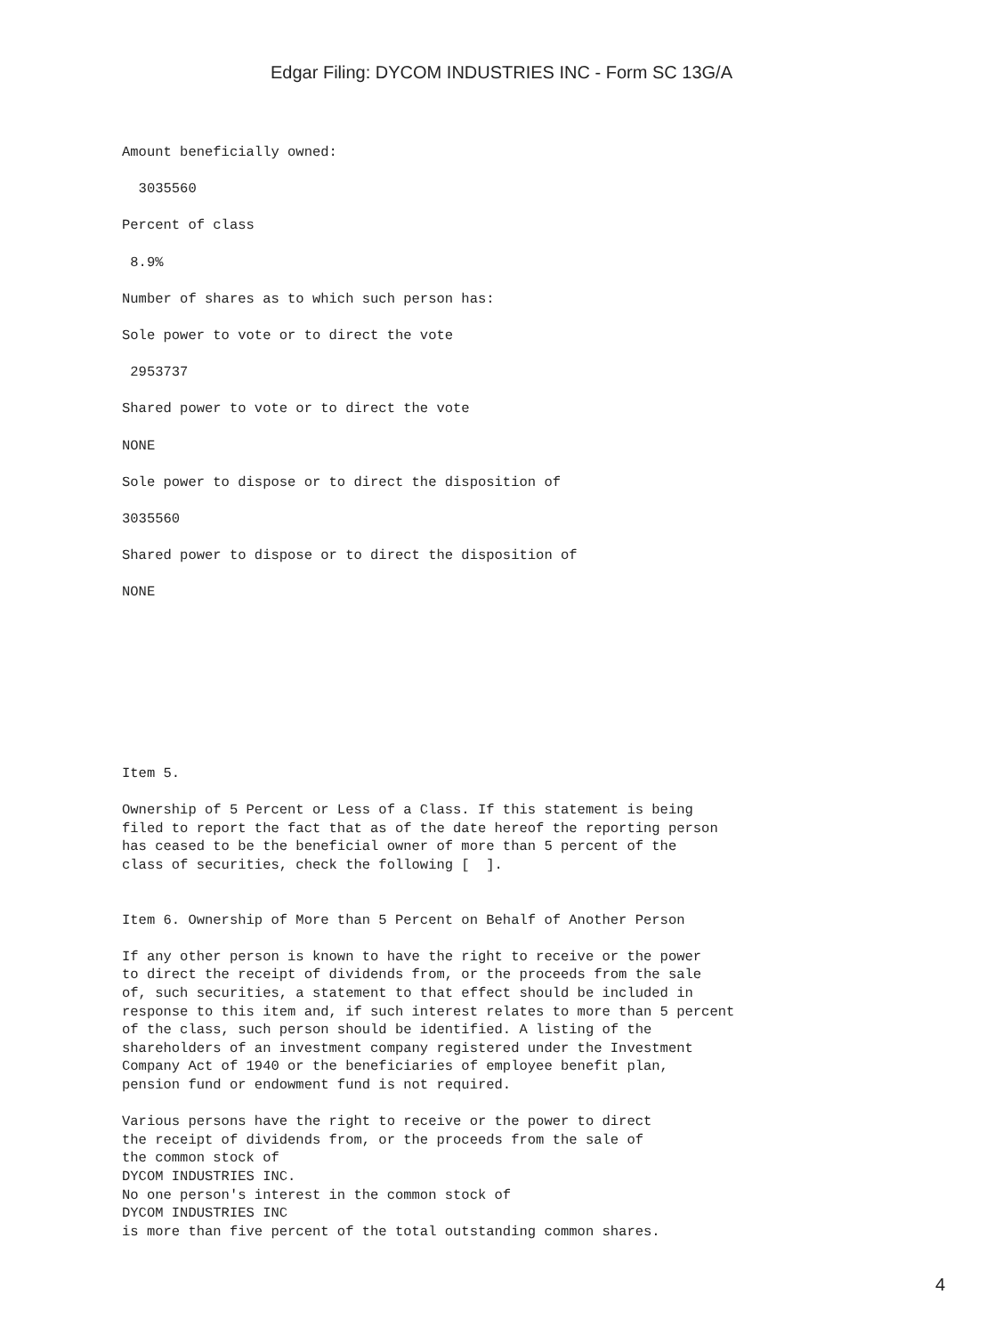Edgar Filing: DYCOM INDUSTRIES INC - Form SC 13G/A
Amount beneficially owned:

  3035560

Percent of class

 8.9%

Number of shares as to which such person has:

Sole power to vote or to direct the vote

 2953737

Shared power to vote or to direct the vote

NONE

Sole power to dispose or to direct the disposition of

3035560

Shared power to dispose or to direct the disposition of

NONE
Item 5.

Ownership of 5 Percent or Less of a Class. If this statement is being
filed to report the fact that as of the date hereof the reporting person
has ceased to be the beneficial owner of more than 5 percent of the
class of securities, check the following [  ].


Item 6. Ownership of More than 5 Percent on Behalf of Another Person

If any other person is known to have the right to receive or the power
to direct the receipt of dividends from, or the proceeds from the sale
of, such securities, a statement to that effect should be included in
response to this item and, if such interest relates to more than 5 percent
of the class, such person should be identified. A listing of the
shareholders of an investment company registered under the Investment
Company Act of 1940 or the beneficiaries of employee benefit plan,
pension fund or endowment fund is not required.

Various persons have the right to receive or the power to direct
the receipt of dividends from, or the proceeds from the sale of
the common stock of
DYCOM INDUSTRIES INC.
No one person's interest in the common stock of
DYCOM INDUSTRIES INC
is more than five percent of the total outstanding common shares.
4